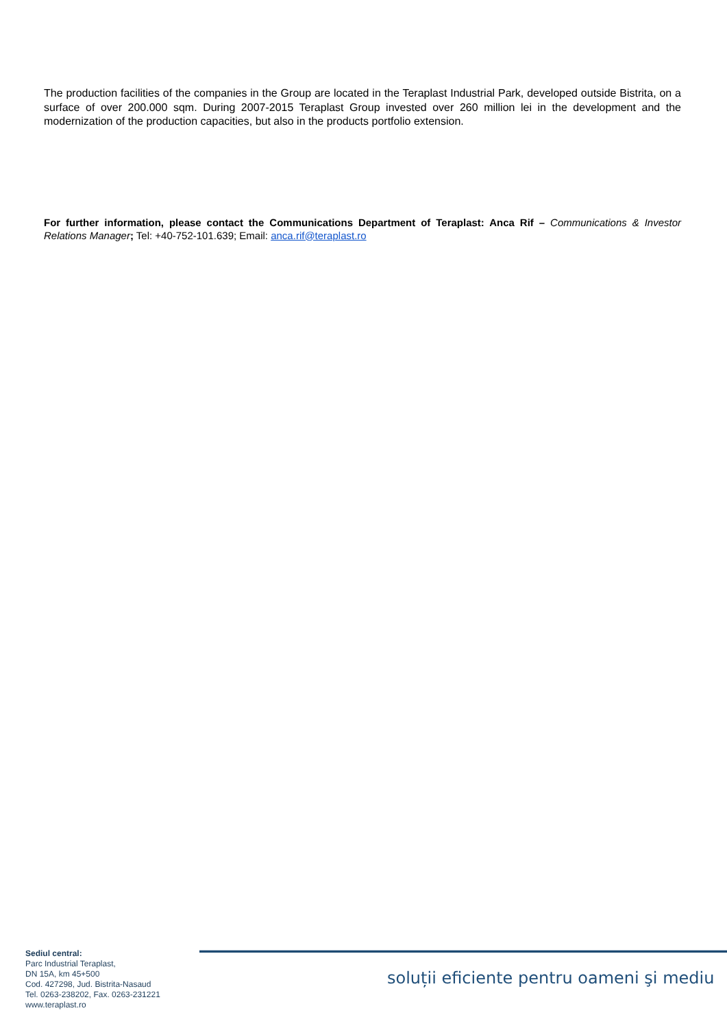The production facilities of the companies in the Group are located in the Teraplast Industrial Park, developed outside Bistrita, on a surface of over 200.000 sqm. During 2007-2015 Teraplast Group invested over 260 million lei in the development and the modernization of the production capacities, but also in the products portfolio extension.
For further information, please contact the Communications Department of Teraplast: Anca Rif – Communications & Investor Relations Manager; Tel: +40-752-101.639; Email: anca.rif@teraplast.ro
Sediul central:
Parc Industrial Teraplast,
DN 15A, km 45+500
Cod. 427298, Jud. Bistrita-Nasaud
Tel. 0263-238202, Fax. 0263-231221
www.teraplast.ro
soluții eficiente pentru oameni şi mediu